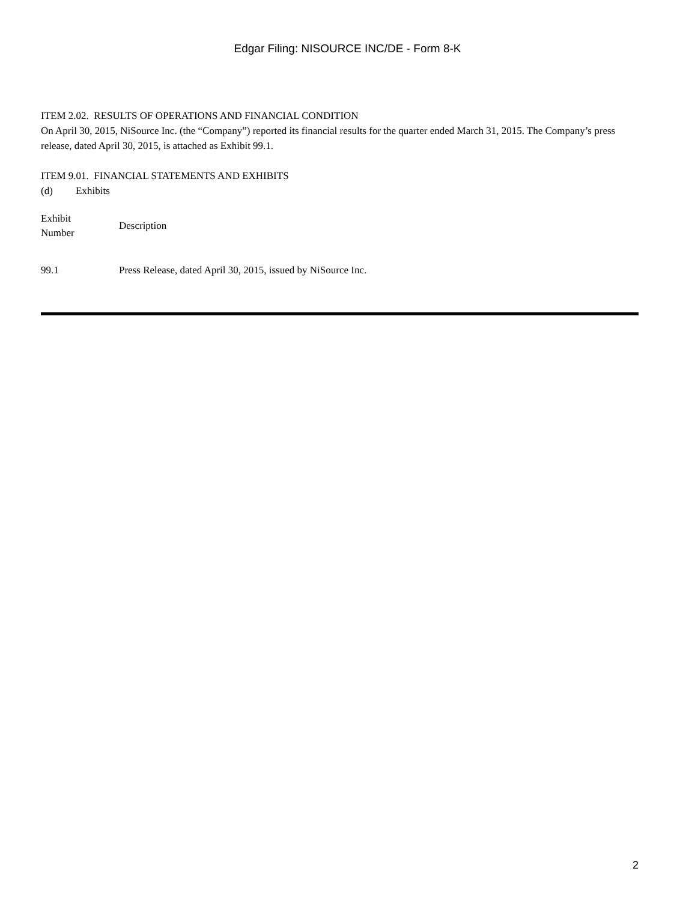Edgar Filing: NISOURCE INC/DE - Form 8-K
ITEM 2.02. RESULTS OF OPERATIONS AND FINANCIAL CONDITION
On April 30, 2015, NiSource Inc. (the “Company”) reported its financial results for the quarter ended March 31, 2015. The Company’s press release, dated April 30, 2015, is attached as Exhibit 99.1.
ITEM 9.01. FINANCIAL STATEMENTS AND EXHIBITS
(d) Exhibits
| Exhibit Number | Description |
| --- | --- |
| 99.1 | Press Release, dated April 30, 2015, issued by NiSource Inc. |
2